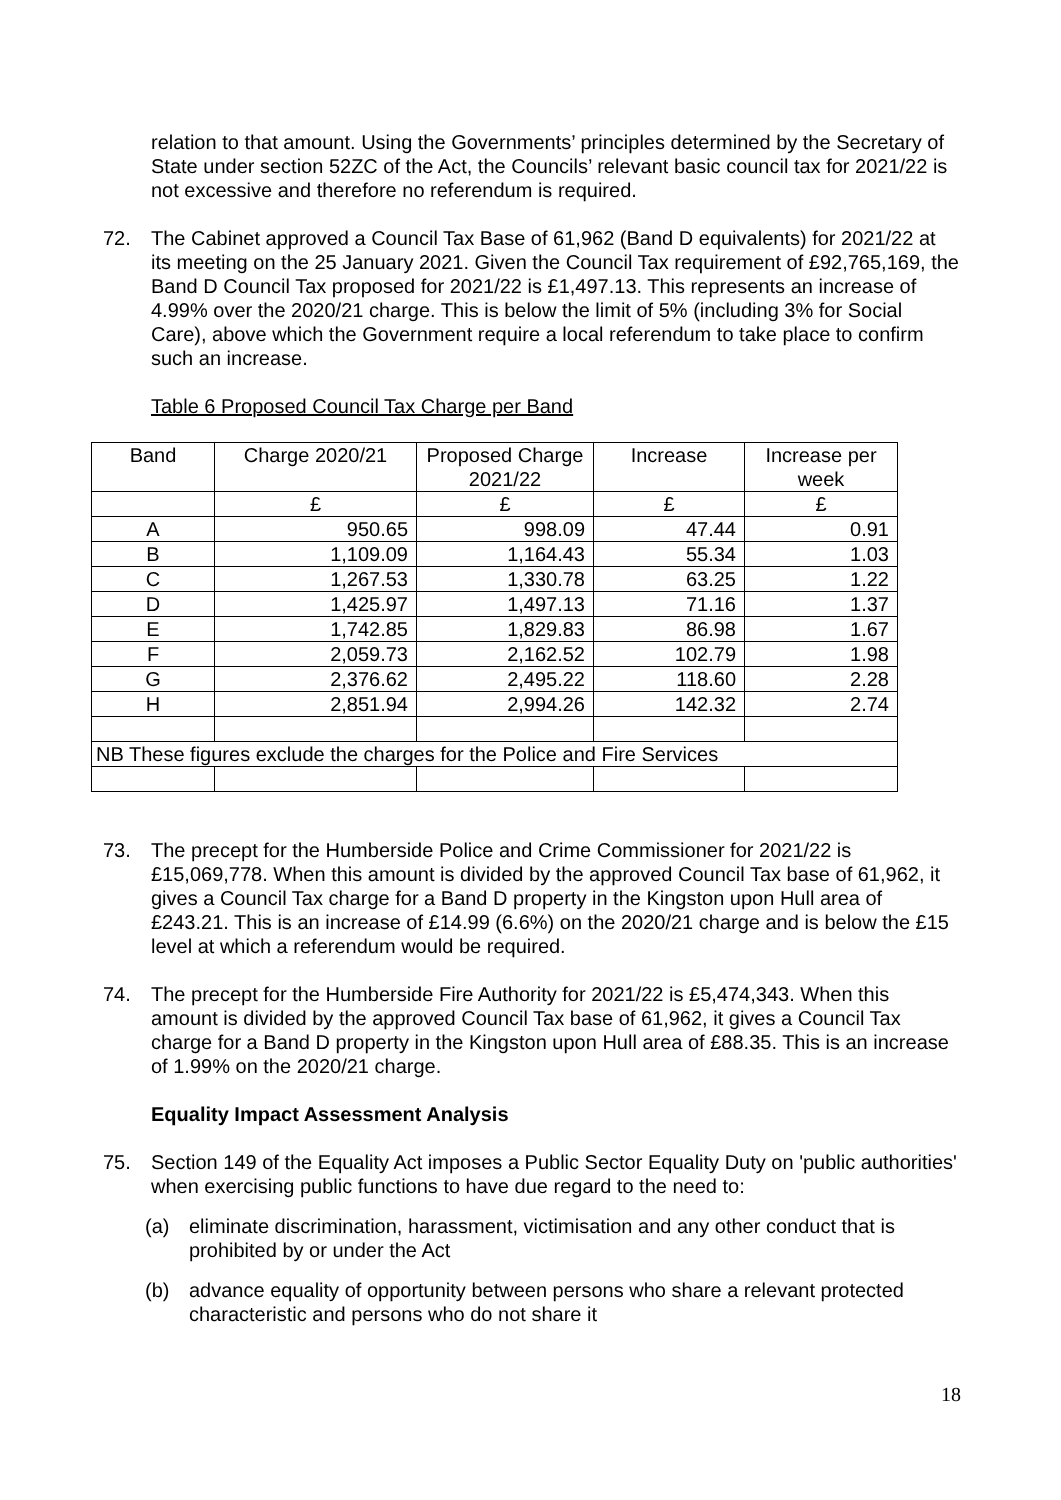relation to that amount. Using the Governments’ principles determined by the Secretary of State under section 52ZC of the Act, the Councils’ relevant basic council tax for 2021/22 is not excessive and therefore no referendum is required.
72. The Cabinet approved a Council Tax Base of 61,962 (Band D equivalents) for 2021/22 at its meeting on the 25 January 2021. Given the Council Tax requirement of £92,765,169, the Band D Council Tax proposed for 2021/22 is £1,497.13. This represents an increase of 4.99% over the 2020/21 charge. This is below the limit of 5% (including 3% for Social Care), above which the Government require a local referendum to take place to confirm such an increase.
Table 6 Proposed Council Tax Charge per Band
| Band | Charge 2020/21 | Proposed Charge 2021/22 | Increase | Increase per week |
| | £ | £ | £ | £ |
| A | 950.65 | 998.09 | 47.44 | 0.91 |
| B | 1,109.09 | 1,164.43 | 55.34 | 1.03 |
| C | 1,267.53 | 1,330.78 | 63.25 | 1.22 |
| D | 1,425.97 | 1,497.13 | 71.16 | 1.37 |
| E | 1,742.85 | 1,829.83 | 86.98 | 1.67 |
| F | 2,059.73 | 2,162.52 | 102.79 | 1.98 |
| G | 2,376.62 | 2,495.22 | 118.60 | 2.28 |
| H | 2,851.94 | 2,994.26 | 142.32 | 2.74 |
| NB These figures exclude the charges for the Police and Fire Services | | | | |
73. The precept for the Humberside Police and Crime Commissioner for 2021/22 is £15,069,778. When this amount is divided by the approved Council Tax base of 61,962, it gives a Council Tax charge for a Band D property in the Kingston upon Hull area of £243.21. This is an increase of £14.99 (6.6%) on the 2020/21 charge and is below the £15 level at which a referendum would be required.
74. The precept for the Humberside Fire Authority for 2021/22 is £5,474,343. When this amount is divided by the approved Council Tax base of 61,962, it gives a Council Tax charge for a Band D property in the Kingston upon Hull area of £88.35. This is an increase of 1.99% on the 2020/21 charge.
Equality Impact Assessment Analysis
75. Section 149 of the Equality Act imposes a Public Sector Equality Duty on 'public authorities' when exercising public functions to have due regard to the need to:
(a) eliminate discrimination, harassment, victimisation and any other conduct that is prohibited by or under the Act
(b) advance equality of opportunity between persons who share a relevant protected characteristic and persons who do not share it
18